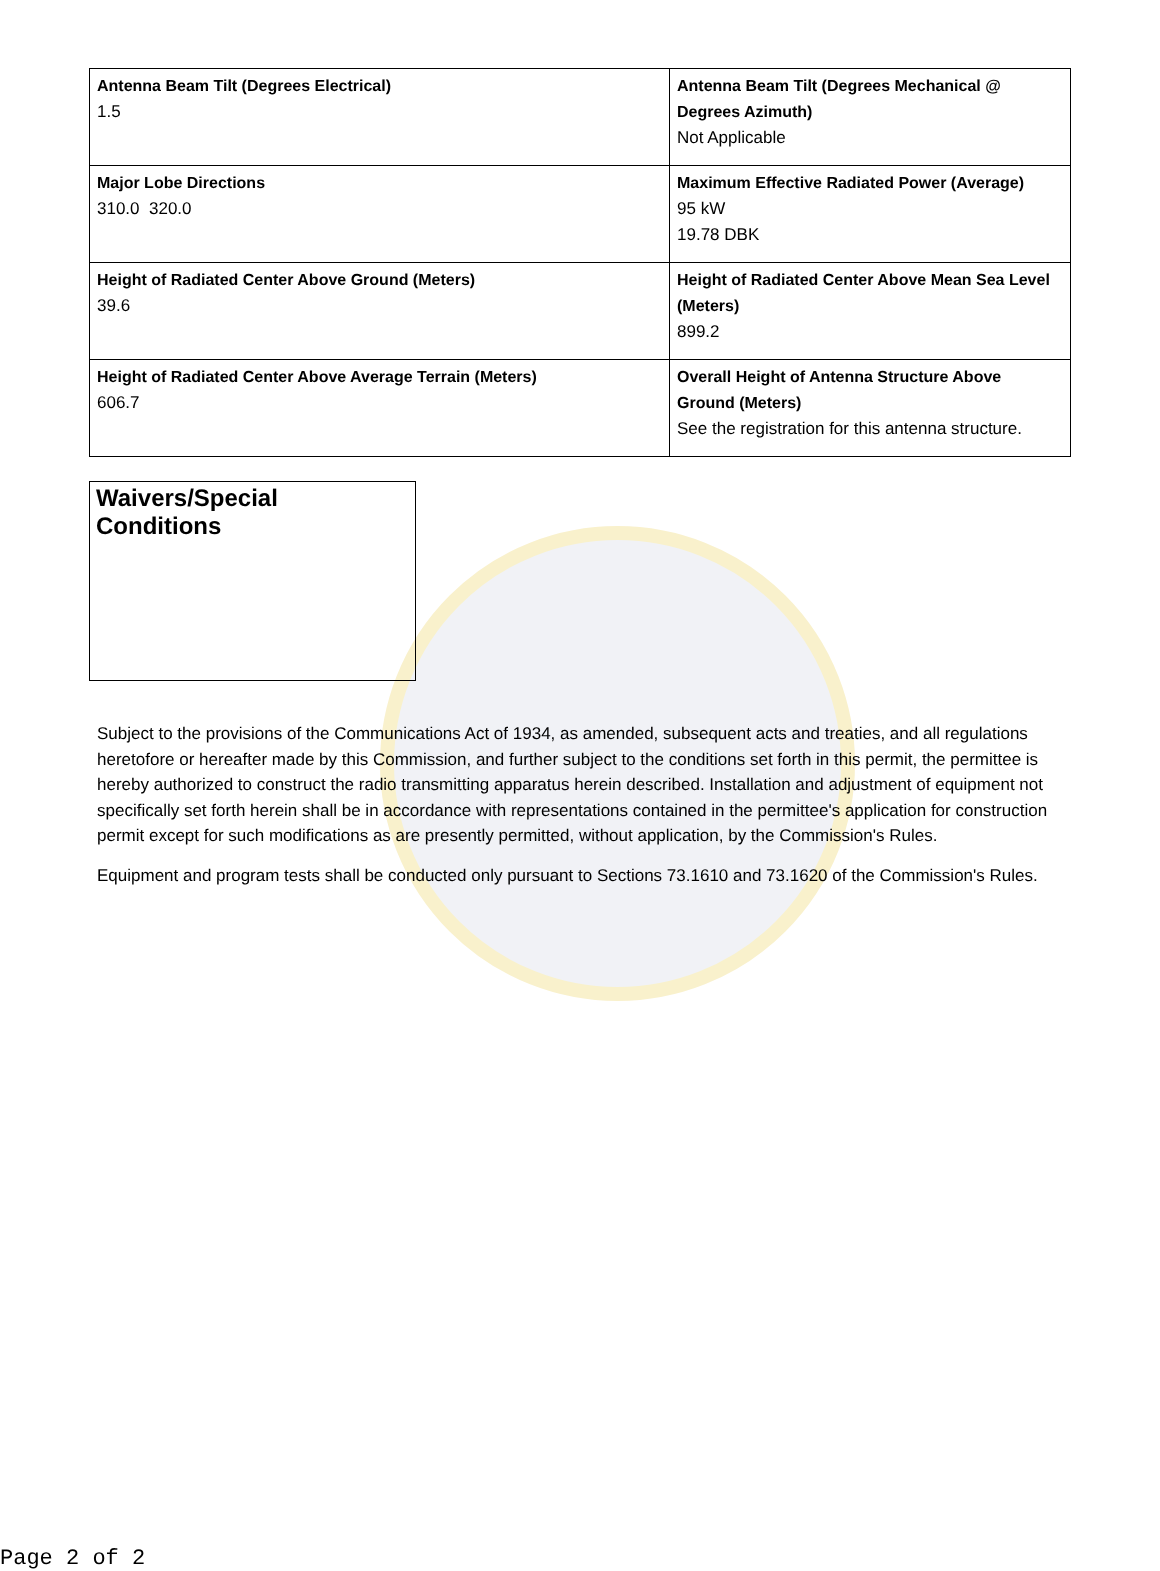| Antenna Beam Tilt (Degrees Electrical) 1.5 | Antenna Beam Tilt (Degrees Mechanical @ Degrees Azimuth) Not Applicable |
| Major Lobe Directions 310.0 320.0 | Maximum Effective Radiated Power (Average) 95 kW 19.78 DBK |
| Height of Radiated Center Above Ground (Meters) 39.6 | Height of Radiated Center Above Mean Sea Level (Meters) 899.2 |
| Height of Radiated Center Above Average Terrain (Meters) 606.7 | Overall Height of Antenna Structure Above Ground (Meters) See the registration for this antenna structure. |
Waivers/Special Conditions
Subject to the provisions of the Communications Act of 1934, as amended, subsequent acts and treaties, and all regulations heretofore or hereafter made by this Commission, and further subject to the conditions set forth in this permit, the permittee is hereby authorized to construct the radio transmitting apparatus herein described. Installation and adjustment of equipment not specifically set forth herein shall be in accordance with representations contained in the permittee's application for construction permit except for such modifications as are presently permitted, without application, by the Commission's Rules.
Equipment and program tests shall be conducted only pursuant to Sections 73.1610 and 73.1620 of the Commission's Rules.
Page 2 of 2